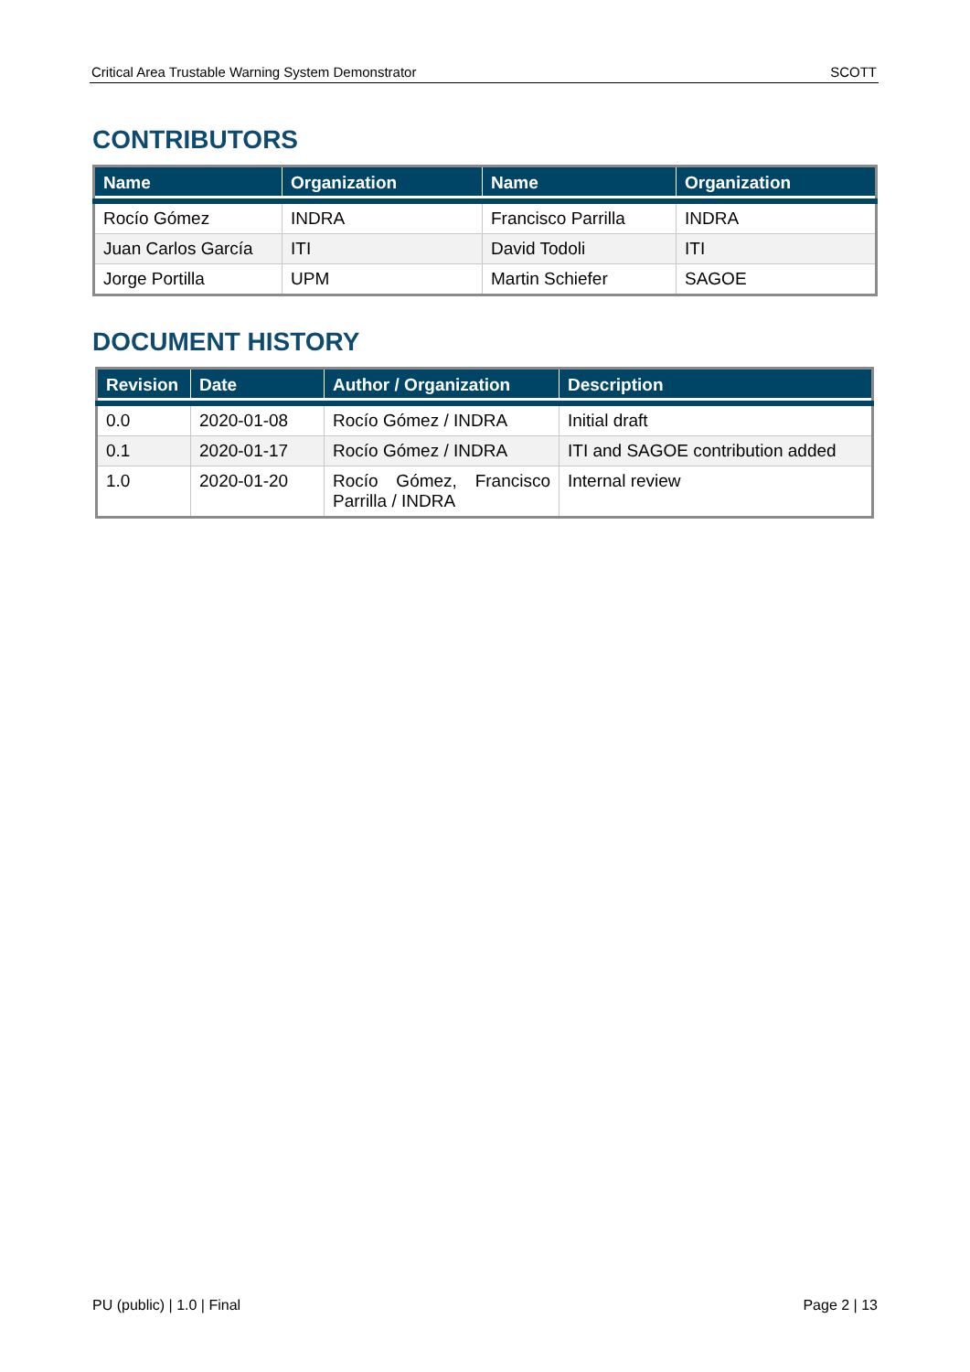Critical Area Trustable Warning System Demonstrator SCOTT
CONTRIBUTORS
| Name | Organization | Name | Organization |
| --- | --- | --- | --- |
| Rocío Gómez | INDRA | Francisco Parrilla | INDRA |
| Juan Carlos García | ITI | David Todoli | ITI |
| Jorge Portilla | UPM | Martin Schiefer | SAGOE |
DOCUMENT HISTORY
| Revision | Date | Author / Organization | Description |
| --- | --- | --- | --- |
| 0.0 | 2020-01-08 | Rocío Gómez / INDRA | Initial draft |
| 0.1 | 2020-01-17 | Rocío Gómez / INDRA | ITI and SAGOE contribution added |
| 1.0 | 2020-01-20 | Rocío Gómez, Francisco Parrilla / INDRA | Internal review |
PU (public) | 1.0 | Final Page 2 | 13